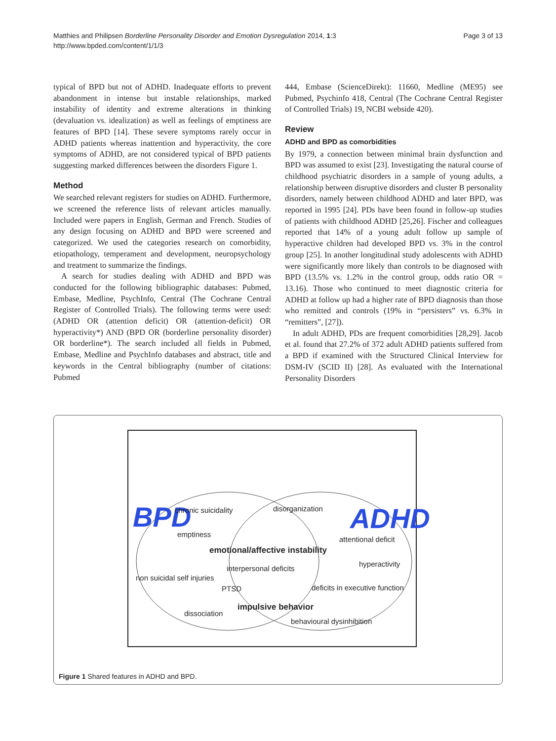Matthies and Philipsen Borderline Personality Disorder and Emotion Dysregulation 2014, 1:3
http://www.bpded.com/content/1/1/3
Page 3 of 13
typical of BPD but not of ADHD. Inadequate efforts to prevent abandonment in intense but instable relationships, marked instability of identity and extreme alterations in thinking (devaluation vs. idealization) as well as feelings of emptiness are features of BPD [14]. These severe symptoms rarely occur in ADHD patients whereas inattention and hyperactivity, the core symptoms of ADHD, are not considered typical of BPD patients suggesting marked differences between the disorders Figure 1.
Method
We searched relevant registers for studies on ADHD. Furthermore, we screened the reference lists of relevant articles manually. Included were papers in English, German and French. Studies of any design focusing on ADHD and BPD were screened and categorized. We used the categories research on comorbidity, etiopathology, temperament and development, neuropsychology and treatment to summarize the findings.
A search for studies dealing with ADHD and BPD was conducted for the following bibliographic databases: Pubmed, Embase, Medline, PsychInfo, Central (The Cochrane Central Register of Controlled Trials). The following terms were used: (ADHD OR (attention deficit) OR (attention-deficit) OR hyperactivity*) AND (BPD OR (borderline personality disorder) OR borderline*). The search included all fields in Pubmed, Embase, Medline and PsychInfo databases and abstract, title and keywords in the Central bibliography (number of citations: Pubmed
444, Embase (ScienceDirekt): 11660, Medline (ME95) see Pubmed, Psychinfo 418, Central (The Cochrane Central Register of Controlled Trials) 19, NCBI webside 420).
Review
ADHD and BPD as comorbidities
By 1979, a connection between minimal brain dysfunction and BPD was assumed to exist [23]. Investigating the natural course of childhood psychiatric disorders in a sample of young adults, a relationship between disruptive disorders and cluster B personality disorders, namely between childhood ADHD and later BPD, was reported in 1995 [24]. PDs have been found in follow-up studies of patients with childhood ADHD [25,26]. Fischer and colleagues reported that 14% of a young adult follow up sample of hyperactive children had developed BPD vs. 3% in the control group [25]. In another longitudinal study adolescents with ADHD were significantly more likely than controls to be diagnosed with BPD (13.5% vs. 1.2% in the control group, odds ratio OR = 13.16). Those who continued to meet diagnostic criteria for ADHD at follow up had a higher rate of BPD diagnosis than those who remitted and controls (19% in “persisters” vs. 6.3% in “remitters”, [27]).
In adult ADHD, PDs are frequent comorbidities [28,29]. Jacob et al. found that 27.2% of 372 adult ADHD patients suffered from a BPD if examined with the Structured Clinical Interview for DSM-IV (SCID II) [28]. As evaluated with the International Personality Disorders
BPD
ADHD
chronic suicidality
disorganization
emptiness
attentional deficit
emotional/affective instability
hyperactivity
interpersonal deficits
non suicidal self injuries
PTSD
deficits in executive function
impulsive behavior
dissociation
behavioural dysinhibition
Figure 1 Shared features in ADHD and BPD.